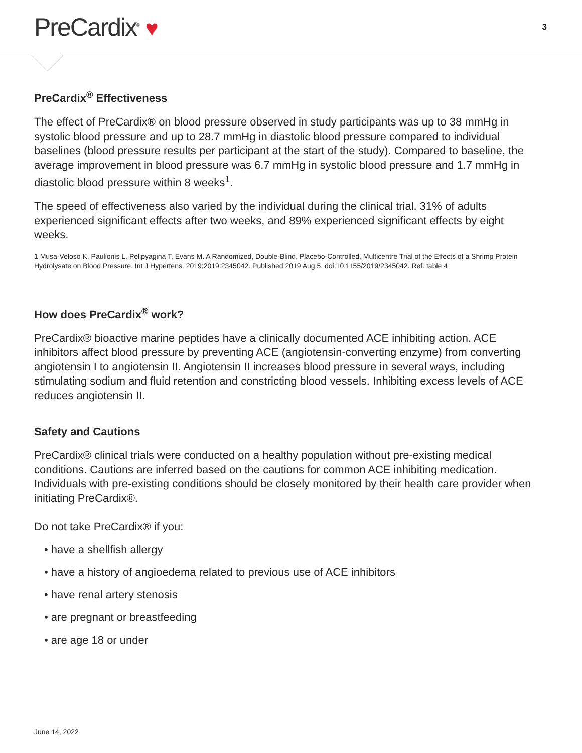PreCardix<sup>®</sup> ♥
3
PreCardix<sup>®</sup> Effectiveness
The effect of PreCardix® on blood pressure observed in study participants was up to 38 mmHg in systolic blood pressure and up to 28.7 mmHg in diastolic blood pressure compared to individual baselines (blood pressure results per participant at the start of the study). Compared to baseline, the average improvement in blood pressure was 6.7 mmHg in systolic blood pressure and 1.7 mmHg in diastolic blood pressure within 8 weeks<sup>1</sup>.
The speed of effectiveness also varied by the individual during the clinical trial. 31% of adults experienced significant effects after two weeks, and 89% experienced significant effects by eight weeks.
1 Musa-Veloso K, Paulionis L, Pelipyagina T, Evans M. A Randomized, Double-Blind, Placebo-Controlled, Multicentre Trial of the Effects of a Shrimp Protein Hydrolysate on Blood Pressure. Int J Hypertens. 2019;2019:2345042. Published 2019 Aug 5. doi:10.1155/2019/2345042. Ref. table 4
How does PreCardix<sup>®</sup> work?
PreCardix® bioactive marine peptides have a clinically documented ACE inhibiting action. ACE inhibitors affect blood pressure by preventing ACE (angiotensin-converting enzyme) from converting angiotensin I to angiotensin II. Angiotensin II increases blood pressure in several ways, including stimulating sodium and fluid retention and constricting blood vessels. Inhibiting excess levels of ACE reduces angiotensin II.
Safety and Cautions
PreCardix® clinical trials were conducted on a healthy population without pre-existing medical conditions. Cautions are inferred based on the cautions for common ACE inhibiting medication. Individuals with pre-existing conditions should be closely monitored by their health care provider when initiating PreCardix®.
Do not take PreCardix® if you:
• have a shellfish allergy
• have a history of angioedema related to previous use of ACE inhibitors
• have renal artery stenosis
• are pregnant or breastfeeding
• are age 18 or under
June 14, 2022